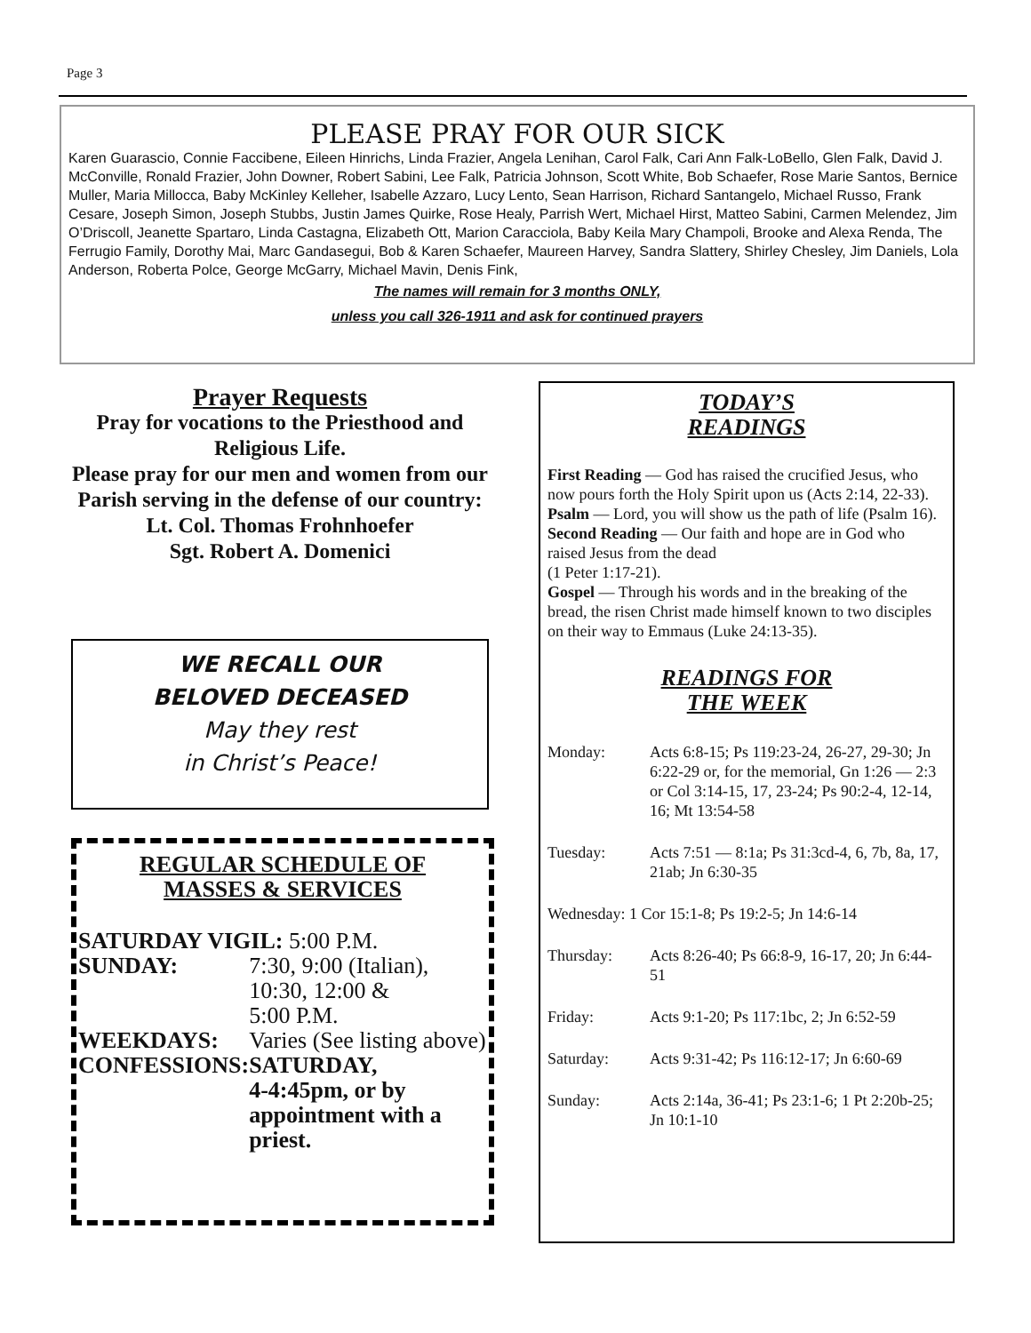Page 3
PLEASE PRAY FOR OUR SICK
Karen Guarascio, Connie Faccibene, Eileen Hinrichs, Linda Frazier, Angela Lenihan, Carol Falk, Cari Ann Falk-LoBello, Glen Falk, David J. McConville, Ronald Frazier, John Downer, Robert Sabini, Lee Falk, Patricia Johnson, Scott White, Bob Schaefer, Rose Marie Santos, Bernice Muller, Maria Millocca, Baby McKinley Kelleher, Isabelle Azzaro, Lucy Lento, Sean Harrison, Richard Santangelo, Michael Russo, Frank Cesare, Joseph Simon, Joseph Stubbs, Justin James Quirke, Rose Healy, Parrish Wert, Michael Hirst, Matteo Sabini, Carmen Melendez, Jim O’Driscoll, Jeanette Spartaro, Linda Castagna, Elizabeth Ott, Marion Caracciola, Baby Keila Mary Champoli, Brooke and Alexa Renda, The Ferrugio Family, Dorothy Mai, Marc Gandasegui, Bob & Karen Schaefer, Maureen Harvey, Sandra Slattery, Shirley Chesley, Jim Daniels, Lola Anderson, Roberta Polce, George McGarry, Michael Mavin, Denis Fink,
The names will remain for 3 months ONLY,
unless you call 326-1911 and ask for continued prayers
Prayer Requests
Pray for vocations to the Priesthood and Religious Life.
Please pray for our men and women from our Parish serving in the defense of our country:
Lt. Col. Thomas Frohnhoefer
Sgt. Robert A. Domenici
WE RECALL OUR
BELOVED DECEASED
May they rest
in Christ’s Peace!
REGULAR SCHEDULE OF
MASSES & SERVICES
| SATURDAY VIGIL: 5:00 P.M. | |
| SUNDAY: | 7:30, 9:00 (Italian), 10:30, 12:00 & 5:00 P.M. |
| WEEKDAYS: | Varies (See listing above) |
| CONFESSIONS: | SATURDAY, 4-4:45pm, or by appointment with a priest. |
TODAY’S
READINGS
First Reading — God has raised the crucified Jesus, who now pours forth the Holy Spirit upon us (Acts 2:14, 22-33).
Psalm — Lord, you will show us the path of life (Psalm 16).
Second Reading — Our faith and hope are in God who raised Jesus from the dead
(1 Peter 1:17-21).
Gospel — Through his words and in the breaking of the bread, the risen Christ made himself known to two disciples on their way to Emmaus (Luke 24:13-35).
READINGS FOR
THE WEEK
| Monday: | Acts 6:8-15; Ps 119:23-24, 26-27, 29-30; Jn 6:22-29 or, for the memorial, Gn 1:26 — 2:3 or Col 3:14-15, 17, 23-24; Ps 90:2-4, 12-14, 16; Mt 13:54-58 |
| Tuesday: | Acts 7:51 — 8:1a; Ps 31:3cd-4, 6, 7b, 8a, 17, 21ab; Jn 6:30-35 |
| Wednesday: 1 Cor 15:1-8; Ps 19:2-5; Jn 14:6-14 | |
| Thursday: | Acts 8:26-40; Ps 66:8-9, 16-17, 20; Jn 6:44-51 |
| Friday: | Acts 9:1-20; Ps 117:1bc, 2; Jn 6:52-59 |
| Saturday: | Acts 9:31-42; Ps 116:12-17; Jn 6:60-69 |
| Sunday: | Acts 2:14a, 36-41; Ps 23:1-6; 1 Pt 2:20b-25; Jn 10:1-10 |